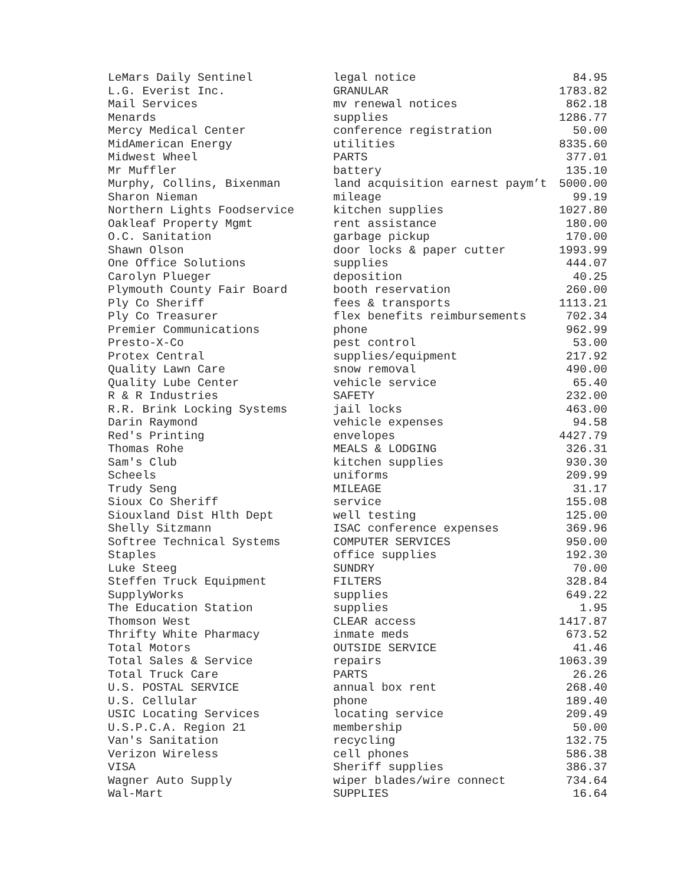| LeMars Daily Sentinel | legal notice | 84.95 |
| L.G. Everist Inc. | GRANULAR | 1783.82 |
| Mail Services | mv renewal notices | 862.18 |
| Menards | supplies | 1286.77 |
| Mercy Medical Center | conference registration | 50.00 |
| MidAmerican Energy | utilities | 8335.60 |
| Midwest Wheel | PARTS | 377.01 |
| Mr Muffler | battery | 135.10 |
| Murphy, Collins, Bixenman | land acquisition earnest paym’t | 5000.00 |
| Sharon Nieman | mileage | 99.19 |
| Northern Lights Foodservice | kitchen supplies | 1027.80 |
| Oakleaf Property Mgmt | rent assistance | 180.00 |
| O.C. Sanitation | garbage pickup | 170.00 |
| Shawn Olson | door locks & paper cutter | 1993.99 |
| One Office Solutions | supplies | 444.07 |
| Carolyn Plueger | deposition | 40.25 |
| Plymouth County Fair Board | booth reservation | 260.00 |
| Ply Co Sheriff | fees & transports | 1113.21 |
| Ply Co Treasurer | flex benefits reimbursements | 702.34 |
| Premier Communications | phone | 962.99 |
| Presto-X-Co | pest control | 53.00 |
| Protex Central | supplies/equipment | 217.92 |
| Quality Lawn Care | snow removal | 490.00 |
| Quality Lube Center | vehicle service | 65.40 |
| R & R Industries | SAFETY | 232.00 |
| R.R. Brink Locking Systems | jail locks | 463.00 |
| Darin Raymond | vehicle expenses | 94.58 |
| Red's Printing | envelopes | 4427.79 |
| Thomas Rohe | MEALS & LODGING | 326.31 |
| Sam's Club | kitchen supplies | 930.30 |
| Scheels | uniforms | 209.99 |
| Trudy Seng | MILEAGE | 31.17 |
| Sioux Co Sheriff | service | 155.08 |
| Siouxland Dist Hlth Dept | well testing | 125.00 |
| Shelly Sitzmann | ISAC conference expenses | 369.96 |
| Softree Technical Systems | COMPUTER SERVICES | 950.00 |
| Staples | office supplies | 192.30 |
| Luke Steeg | SUNDRY | 70.00 |
| Steffen Truck Equipment | FILTERS | 328.84 |
| SupplyWorks | supplies | 649.22 |
| The Education Station | supplies | 1.95 |
| Thomson West | CLEAR access | 1417.87 |
| Thrifty White Pharmacy | inmate meds | 673.52 |
| Total Motors | OUTSIDE SERVICE | 41.46 |
| Total Sales & Service | repairs | 1063.39 |
| Total Truck Care | PARTS | 26.26 |
| U.S. POSTAL SERVICE | annual box rent | 268.40 |
| U.S. Cellular | phone | 189.40 |
| USIC Locating Services | locating service | 209.49 |
| U.S.P.C.A. Region 21 | membership | 50.00 |
| Van's Sanitation | recycling | 132.75 |
| Verizon Wireless | cell phones | 586.38 |
| VISA | Sheriff supplies | 386.37 |
| Wagner Auto Supply | wiper blades/wire connect | 734.64 |
| Wal-Mart | SUPPLIES | 16.64 |